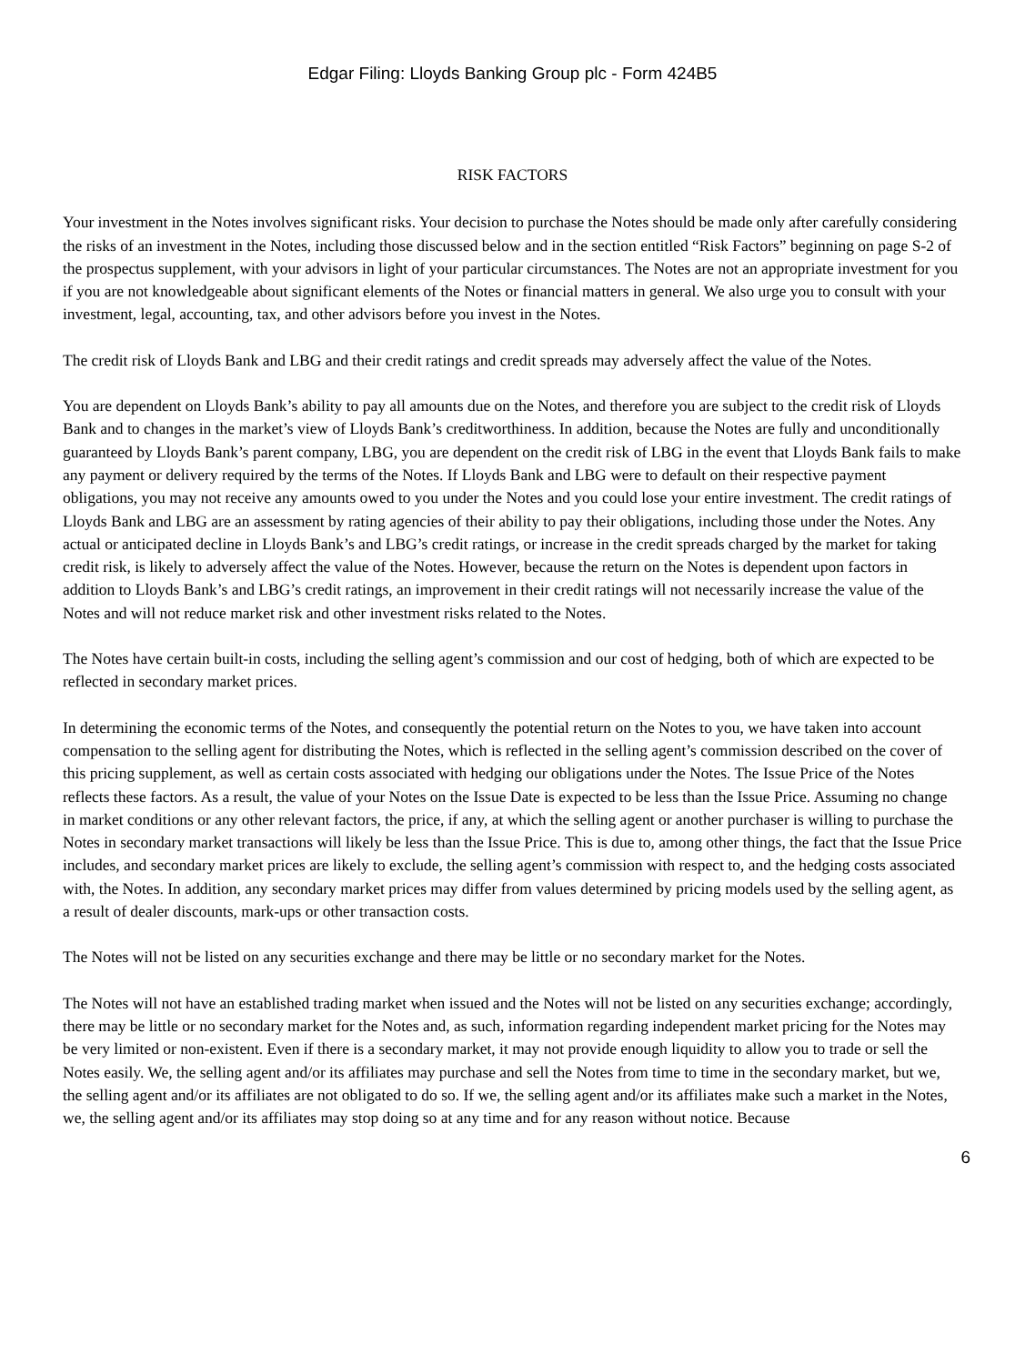Edgar Filing: Lloyds Banking Group plc - Form 424B5
RISK FACTORS
Your investment in the Notes involves significant risks. Your decision to purchase the Notes should be made only after carefully considering the risks of an investment in the Notes, including those discussed below and in the section entitled “Risk Factors” beginning on page S-2 of the prospectus supplement, with your advisors in light of your particular circumstances. The Notes are not an appropriate investment for you if you are not knowledgeable about significant elements of the Notes or financial matters in general. We also urge you to consult with your investment, legal, accounting, tax, and other advisors before you invest in the Notes.
The credit risk of Lloyds Bank and LBG and their credit ratings and credit spreads may adversely affect the value of the Notes.
You are dependent on Lloyds Bank’s ability to pay all amounts due on the Notes, and therefore you are subject to the credit risk of Lloyds Bank and to changes in the market’s view of Lloyds Bank’s creditworthiness. In addition, because the Notes are fully and unconditionally guaranteed by Lloyds Bank’s parent company, LBG, you are dependent on the credit risk of LBG in the event that Lloyds Bank fails to make any payment or delivery required by the terms of the Notes. If Lloyds Bank and LBG were to default on their respective payment obligations, you may not receive any amounts owed to you under the Notes and you could lose your entire investment. The credit ratings of Lloyds Bank and LBG are an assessment by rating agencies of their ability to pay their obligations, including those under the Notes. Any actual or anticipated decline in Lloyds Bank’s and LBG’s credit ratings, or increase in the credit spreads charged by the market for taking credit risk, is likely to adversely affect the value of the Notes. However, because the return on the Notes is dependent upon factors in addition to Lloyds Bank’s and LBG’s credit ratings, an improvement in their credit ratings will not necessarily increase the value of the Notes and will not reduce market risk and other investment risks related to the Notes.
The Notes have certain built-in costs, including the selling agent’s commission and our cost of hedging, both of which are expected to be reflected in secondary market prices.
In determining the economic terms of the Notes, and consequently the potential return on the Notes to you, we have taken into account compensation to the selling agent for distributing the Notes, which is reflected in the selling agent’s commission described on the cover of this pricing supplement, as well as certain costs associated with hedging our obligations under the Notes. The Issue Price of the Notes reflects these factors. As a result, the value of your Notes on the Issue Date is expected to be less than the Issue Price. Assuming no change in market conditions or any other relevant factors, the price, if any, at which the selling agent or another purchaser is willing to purchase the Notes in secondary market transactions will likely be less than the Issue Price. This is due to, among other things, the fact that the Issue Price includes, and secondary market prices are likely to exclude, the selling agent’s commission with respect to, and the hedging costs associated with, the Notes. In addition, any secondary market prices may differ from values determined by pricing models used by the selling agent, as a result of dealer discounts, mark-ups or other transaction costs.
The Notes will not be listed on any securities exchange and there may be little or no secondary market for the Notes.
The Notes will not have an established trading market when issued and the Notes will not be listed on any securities exchange; accordingly, there may be little or no secondary market for the Notes and, as such, information regarding independent market pricing for the Notes may be very limited or non-existent. Even if there is a secondary market, it may not provide enough liquidity to allow you to trade or sell the Notes easily. We, the selling agent and/or its affiliates may purchase and sell the Notes from time to time in the secondary market, but we, the selling agent and/or its affiliates are not obligated to do so. If we, the selling agent and/or its affiliates make such a market in the Notes, we, the selling agent and/or its affiliates may stop doing so at any time and for any reason without notice. Because
6